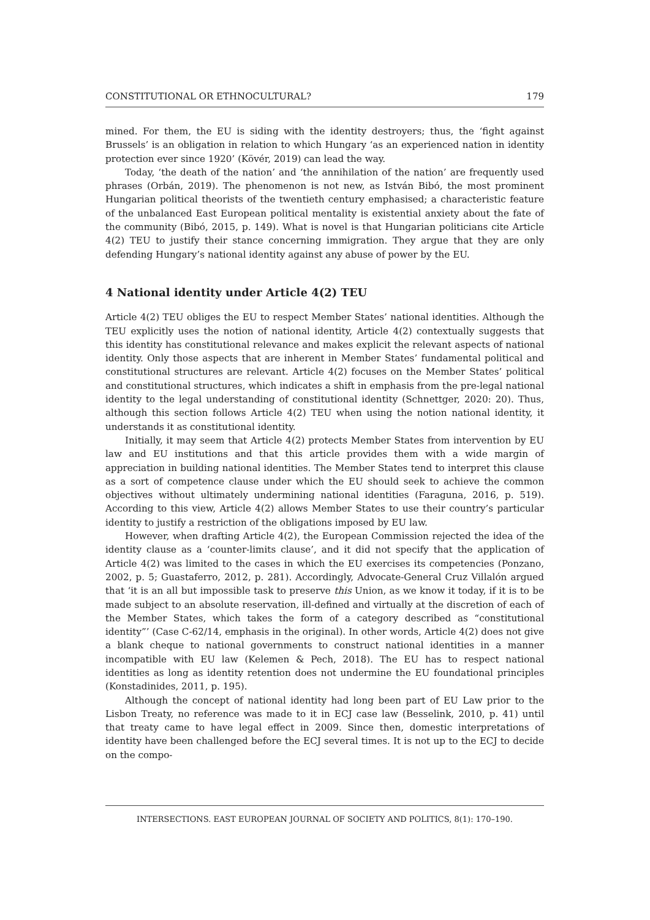CONSTITUTIONAL OR ETHNOCULTURAL? 179
mined. For them, the EU is siding with the identity destroyers; thus, the ‘fight against Brussels’ is an obligation in relation to which Hungary ‘as an experienced nation in identity protection ever since 1920’ (Kövér, 2019) can lead the way.
Today, ‘the death of the nation’ and ‘the annihilation of the nation’ are frequently used phrases (Orbán, 2019). The phenomenon is not new, as István Bibó, the most prominent Hungarian political theorists of the twentieth century emphasised; a characteristic feature of the unbalanced East European political mentality is existential anxiety about the fate of the community (Bibó, 2015, p. 149). What is novel is that Hungarian politicians cite Article 4(2) TEU to justify their stance concerning immigration. They argue that they are only defending Hungary’s national identity against any abuse of power by the EU.
4 National identity under Article 4(2) TEU
Article 4(2) TEU obliges the EU to respect Member States’ national identities. Although the TEU explicitly uses the notion of national identity, Article 4(2) contextually suggests that this identity has constitutional relevance and makes explicit the relevant aspects of national identity. Only those aspects that are inherent in Member States’ fundamental political and constitutional structures are relevant. Article 4(2) focuses on the Member States’ political and constitutional structures, which indicates a shift in emphasis from the pre-legal national identity to the legal understanding of constitutional identity (Schnettger, 2020: 20). Thus, although this section follows Article 4(2) TEU when using the notion national identity, it understands it as constitutional identity.
Initially, it may seem that Article 4(2) protects Member States from intervention by EU law and EU institutions and that this article provides them with a wide margin of appreciation in building national identities. The Member States tend to interpret this clause as a sort of competence clause under which the EU should seek to achieve the common objectives without ultimately undermining national identities (Faraguna, 2016, p. 519). According to this view, Article 4(2) allows Member States to use their country’s particular identity to justify a restriction of the obligations imposed by EU law.
However, when drafting Article 4(2), the European Commission rejected the idea of the identity clause as a ‘counter-limits clause’, and it did not specify that the application of Article 4(2) was limited to the cases in which the EU exercises its competencies (Ponzano, 2002, p. 5; Guastaferro, 2012, p. 281). Accordingly, Advocate-General Cruz Villalón argued that ‘it is an all but impossible task to preserve this Union, as we know it today, if it is to be made subject to an absolute reservation, ill-defined and virtually at the discretion of each of the Member States, which takes the form of a category described as “constitutional identity”’ (Case C-62/14, emphasis in the original). In other words, Article 4(2) does not give a blank cheque to national governments to construct national identities in a manner incompatible with EU law (Kelemen & Pech, 2018). The EU has to respect national identities as long as identity retention does not undermine the EU foundational principles (Konstadinides, 2011, p. 195).
Although the concept of national identity had long been part of EU Law prior to the Lisbon Treaty, no reference was made to it in ECJ case law (Besselink, 2010, p. 41) until that treaty came to have legal effect in 2009. Since then, domestic interpretations of identity have been challenged before the ECJ several times. It is not up to the ECJ to decide on the compo-
INTERSECTIONS. EAST EUROPEAN JOURNAL OF SOCIETY AND POLITICS, 8(1): 170–190.